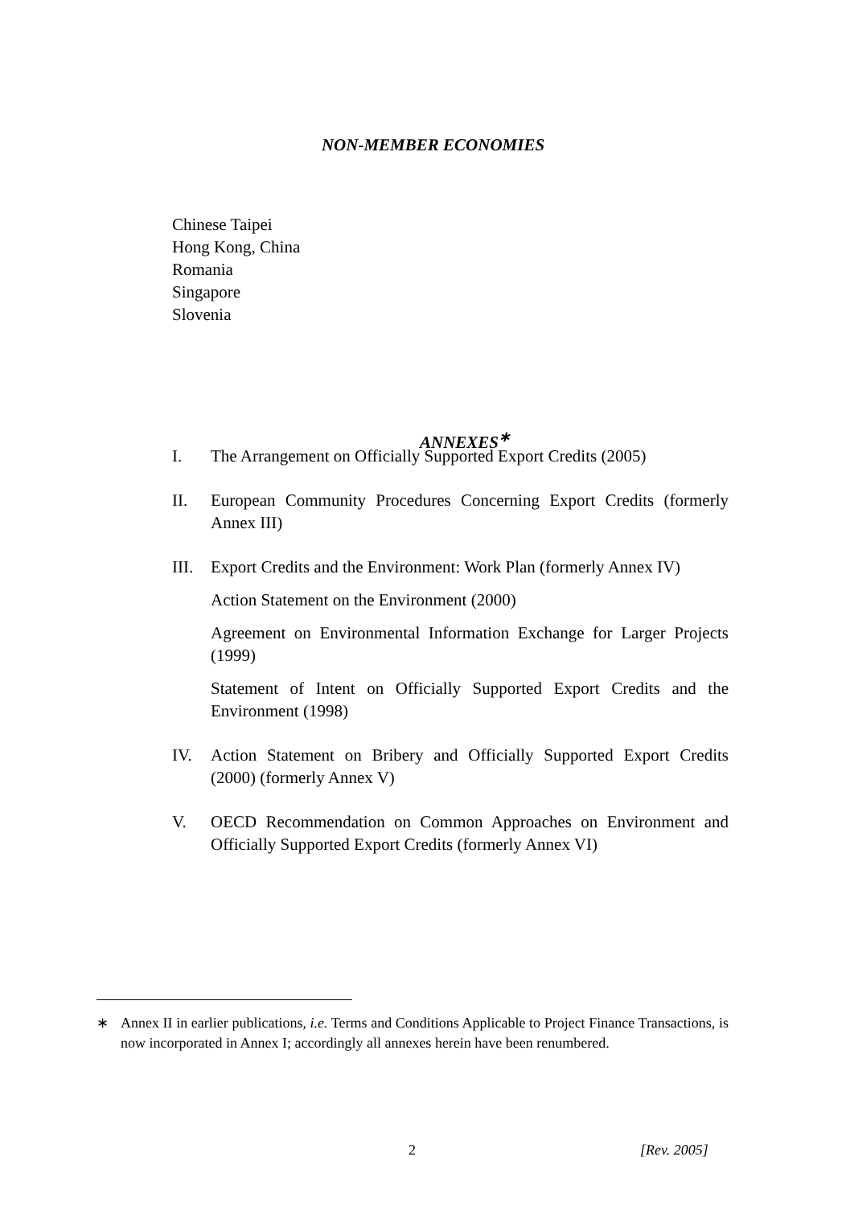NON-MEMBER ECONOMIES
Chinese Taipei
Hong Kong, China
Romania
Singapore
Slovenia
ANNEXES<sup>∗</sup>
I. The Arrangement on Officially Supported Export Credits (2005)
II. European Community Procedures Concerning Export Credits (formerly Annex III)
III. Export Credits and the Environment: Work Plan (formerly Annex IV)
Action Statement on the Environment (2000)
Agreement on Environmental Information Exchange for Larger Projects (1999)
Statement of Intent on Officially Supported Export Credits and the Environment (1998)
IV. Action Statement on Bribery and Officially Supported Export Credits (2000) (formerly Annex V)
V. OECD Recommendation on Common Approaches on Environment and Officially Supported Export Credits (formerly Annex VI)
∗ Annex II in earlier publications, i.e. Terms and Conditions Applicable to Project Finance Transactions, is now incorporated in Annex I; accordingly all annexes herein have been renumbered.
2 [Rev. 2005]